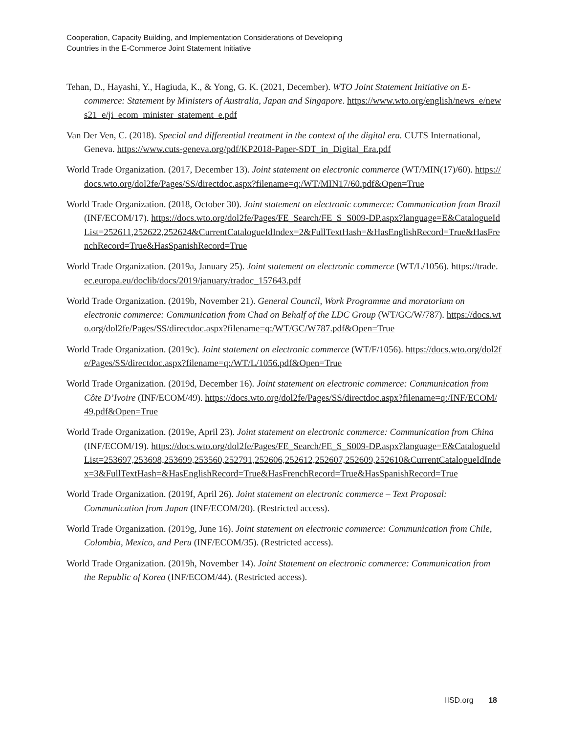Cooperation, Capacity Building, and Implementation Considerations of Developing
Countries in the E-Commerce Joint Statement Initiative
Tehan, D., Hayashi, Y., Hagiuda, K., & Yong, G. K. (2021, December). WTO Joint Statement Initiative on E-commerce: Statement by Ministers of Australia, Japan and Singapore. https://www.wto.org/english/news_e/news21_e/ji_ecom_minister_statement_e.pdf
Van Der Ven, C. (2018). Special and differential treatment in the context of the digital era. CUTS International, Geneva. https://www.cuts-geneva.org/pdf/KP2018-Paper-SDT_in_Digital_Era.pdf
World Trade Organization. (2017, December 13). Joint statement on electronic commerce (WT/MIN(17)/60). https://docs.wto.org/dol2fe/Pages/SS/directdoc.aspx?filename=q:/WT/MIN17/60.pdf&Open=True
World Trade Organization. (2018, October 30). Joint statement on electronic commerce: Communication from Brazil (INF/ECOM/17). https://docs.wto.org/dol2fe/Pages/FE_Search/FE_S_S009-DP.aspx?language=E&CatalogueIdList=252611,252622,252624&CurrentCatalogueIdIndex=2&FullTextHash=&HasEnglishRecord=True&HasFrenchRecord=True&HasSpanishRecord=True
World Trade Organization. (2019a, January 25). Joint statement on electronic commerce (WT/L/1056). https://trade.ec.europa.eu/doclib/docs/2019/january/tradoc_157643.pdf
World Trade Organization. (2019b, November 21). General Council, Work Programme and moratorium on electronic commerce: Communication from Chad on Behalf of the LDC Group (WT/GC/W/787). https://docs.wto.org/dol2fe/Pages/SS/directdoc.aspx?filename=q:/WT/GC/W787.pdf&Open=True
World Trade Organization. (2019c). Joint statement on electronic commerce (WT/F/1056). https://docs.wto.org/dol2fe/Pages/SS/directdoc.aspx?filename=q:/WT/L/1056.pdf&Open=True
World Trade Organization. (2019d, December 16). Joint statement on electronic commerce: Communication from Côte D’Ivoire (INF/ECOM/49). https://docs.wto.org/dol2fe/Pages/SS/directdoc.aspx?filename=q:/INF/ECOM/49.pdf&Open=True
World Trade Organization. (2019e, April 23). Joint statement on electronic commerce: Communication from China (INF/ECOM/19). https://docs.wto.org/dol2fe/Pages/FE_Search/FE_S_S009-DP.aspx?language=E&CatalogueIdList=253697,253698,253699,253560,252791,252606,252612,252607,252609,252610&CurrentCatalogueIdIndex=3&FullTextHash=&HasEnglishRecord=True&HasFrenchRecord=True&HasSpanishRecord=True
World Trade Organization. (2019f, April 26). Joint statement on electronic commerce – Text Proposal: Communication from Japan (INF/ECOM/20). (Restricted access).
World Trade Organization. (2019g, June 16). Joint statement on electronic commerce: Communication from Chile, Colombia, Mexico, and Peru (INF/ECOM/35). (Restricted access).
World Trade Organization. (2019h, November 14). Joint Statement on electronic commerce: Communication from the Republic of Korea (INF/ECOM/44). (Restricted access).
IISD.org 18